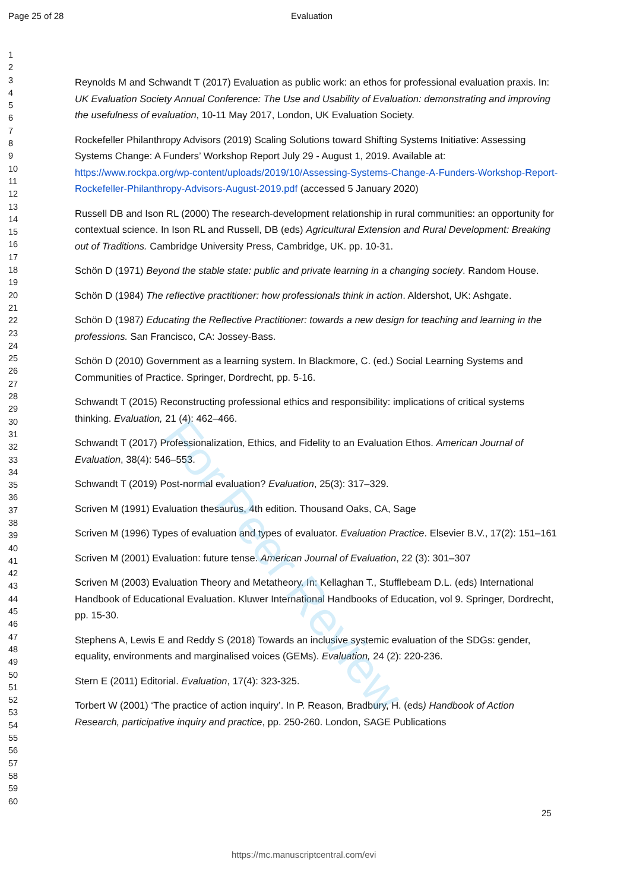Page 25 of 28 Evaluation
1
2
3
4
5
6
7
8
9
10
11
12
13
14
15
16
17
18
19
20
21
22
23
24
25
26
27
28
29
30
31
32
33
34
35
36
37
38
39
40
41
42
43
44
45
46
47
48
49
50
51
52
53
54
55
56
57
58
59
60
Reynolds M and Schwandt T (2017) Evaluation as public work: an ethos for professional evaluation praxis. In: UK Evaluation Society Annual Conference: The Use and Usability of Evaluation: demonstrating and improving the usefulness of evaluation, 10-11 May 2017, London, UK Evaluation Society.
Rockefeller Philanthropy Advisors (2019) Scaling Solutions toward Shifting Systems Initiative: Assessing Systems Change: A Funders’ Workshop Report July 29 - August 1, 2019. Available at: https://www.rockpa.org/wp-content/uploads/2019/10/Assessing-Systems-Change-A-Funders-Workshop-Report-Rockefeller-Philanthropy-Advisors-August-2019.pdf (accessed 5 January 2020)
Russell DB and Ison RL (2000) The research-development relationship in rural communities: an opportunity for contextual science. In Ison RL and Russell, DB (eds) Agricultural Extension and Rural Development: Breaking out of Traditions. Cambridge University Press, Cambridge, UK. pp. 10-31.
Schön D (1971) Beyond the stable state: public and private learning in a changing society. Random House.
Schön D (1984) The reflective practitioner: how professionals think in action. Aldershot, UK: Ashgate.
Schön D (1987) Educating the Reflective Practitioner: towards a new design for teaching and learning in the professions. San Francisco, CA: Jossey-Bass.
Schön D (2010) Government as a learning system. In Blackmore, C. (ed.) Social Learning Systems and Communities of Practice. Springer, Dordrecht, pp. 5-16.
Schwandt T (2015) Reconstructing professional ethics and responsibility: implications of critical systems thinking. Evaluation, 21 (4): 462–466.
Schwandt T (2017) Professionalization, Ethics, and Fidelity to an Evaluation Ethos. American Journal of Evaluation, 38(4): 546–553.
Schwandt T (2019) Post-normal evaluation? Evaluation, 25(3): 317–329.
Scriven M (1991) Evaluation thesaurus, 4th edition. Thousand Oaks, CA, Sage
Scriven M (1996) Types of evaluation and types of evaluator. Evaluation Practice. Elsevier B.V., 17(2): 151–161
Scriven M (2001) Evaluation: future tense. American Journal of Evaluation, 22 (3): 301–307
Scriven M (2003) Evaluation Theory and Metatheory. In: Kellaghan T., Stufflebeam D.L. (eds) International Handbook of Educational Evaluation. Kluwer International Handbooks of Education, vol 9. Springer, Dordrecht, pp. 15-30.
Stephens A, Lewis E and Reddy S (2018) Towards an inclusive systemic evaluation of the SDGs: gender, equality, environments and marginalised voices (GEMs). Evaluation, 24 (2): 220-236.
Stern E (2011) Editorial. Evaluation, 17(4): 323-325.
Torbert W (2001) ‘The practice of action inquiry’. In P. Reason, Bradbury, H. (eds) Handbook of Action Research, participative inquiry and practice, pp. 250-260. London, SAGE Publications
25
https://mc.manuscriptcentral.com/evi
For Peer Review